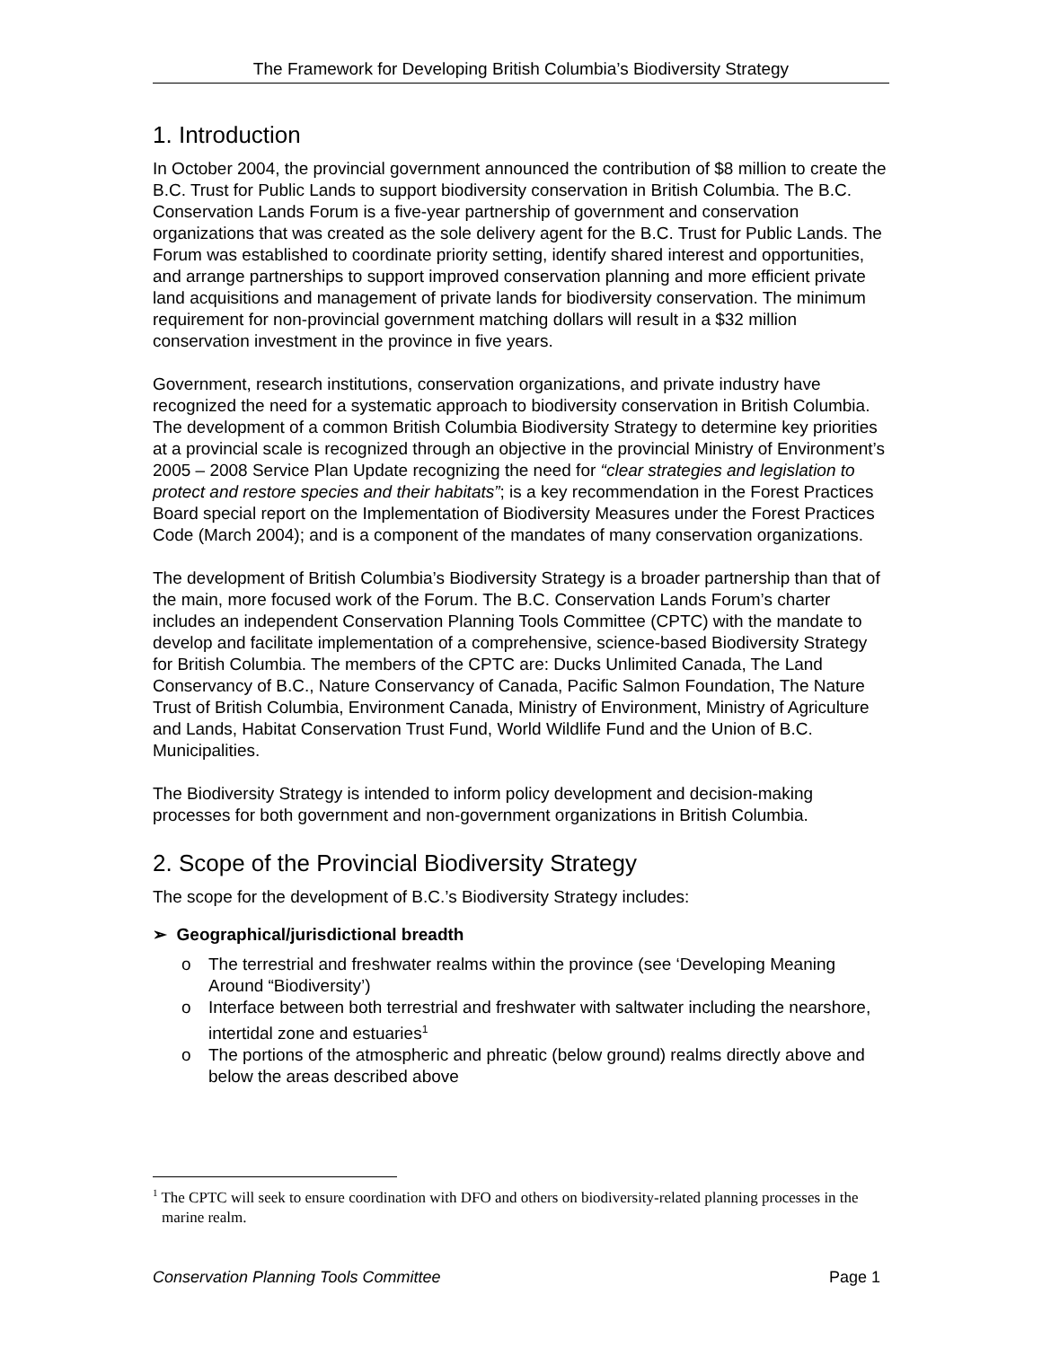The Framework for Developing British Columbia’s Biodiversity Strategy
1. Introduction
In October 2004, the provincial government announced the contribution of $8 million to create the B.C. Trust for Public Lands to support biodiversity conservation in British Columbia. The B.C. Conservation Lands Forum is a five-year partnership of government and conservation organizations that was created as the sole delivery agent for the B.C. Trust for Public Lands. The Forum was established to coordinate priority setting, identify shared interest and opportunities, and arrange partnerships to support improved conservation planning and more efficient private land acquisitions and management of private lands for biodiversity conservation. The minimum requirement for non-provincial government matching dollars will result in a $32 million conservation investment in the province in five years.
Government, research institutions, conservation organizations, and private industry have recognized the need for a systematic approach to biodiversity conservation in British Columbia. The development of a common British Columbia Biodiversity Strategy to determine key priorities at a provincial scale is recognized through an objective in the provincial Ministry of Environment’s 2005 – 2008 Service Plan Update recognizing the need for “clear strategies and legislation to protect and restore species and their habitats”; is a key recommendation in the Forest Practices Board special report on the Implementation of Biodiversity Measures under the Forest Practices Code (March 2004); and is a component of the mandates of many conservation organizations.
The development of British Columbia’s Biodiversity Strategy is a broader partnership than that of the main, more focused work of the Forum. The B.C. Conservation Lands Forum’s charter includes an independent Conservation Planning Tools Committee (CPTC) with the mandate to develop and facilitate implementation of a comprehensive, science-based Biodiversity Strategy for British Columbia. The members of the CPTC are: Ducks Unlimited Canada, The Land Conservancy of B.C., Nature Conservancy of Canada, Pacific Salmon Foundation, The Nature Trust of British Columbia, Environment Canada, Ministry of Environment, Ministry of Agriculture and Lands, Habitat Conservation Trust Fund, World Wildlife Fund and the Union of B.C. Municipalities.
The Biodiversity Strategy is intended to inform policy development and decision-making processes for both government and non-government organizations in British Columbia.
2. Scope of the Provincial Biodiversity Strategy
The scope for the development of B.C.’s Biodiversity Strategy includes:
➢ Geographical/jurisdictional breadth
o The terrestrial and freshwater realms within the province (see ‘Developing Meaning Around “Biodiversity’)
o Interface between both terrestrial and freshwater with saltwater including the nearshore, intertidal zone and estuaries<sup>1</sup>
o The portions of the atmospheric and phreatic (below ground) realms directly above and below the areas described above
<sup>1</sup> The CPTC will seek to ensure coordination with DFO and others on biodiversity-related planning processes in the marine realm.
Conservation Planning Tools Committee Page 1